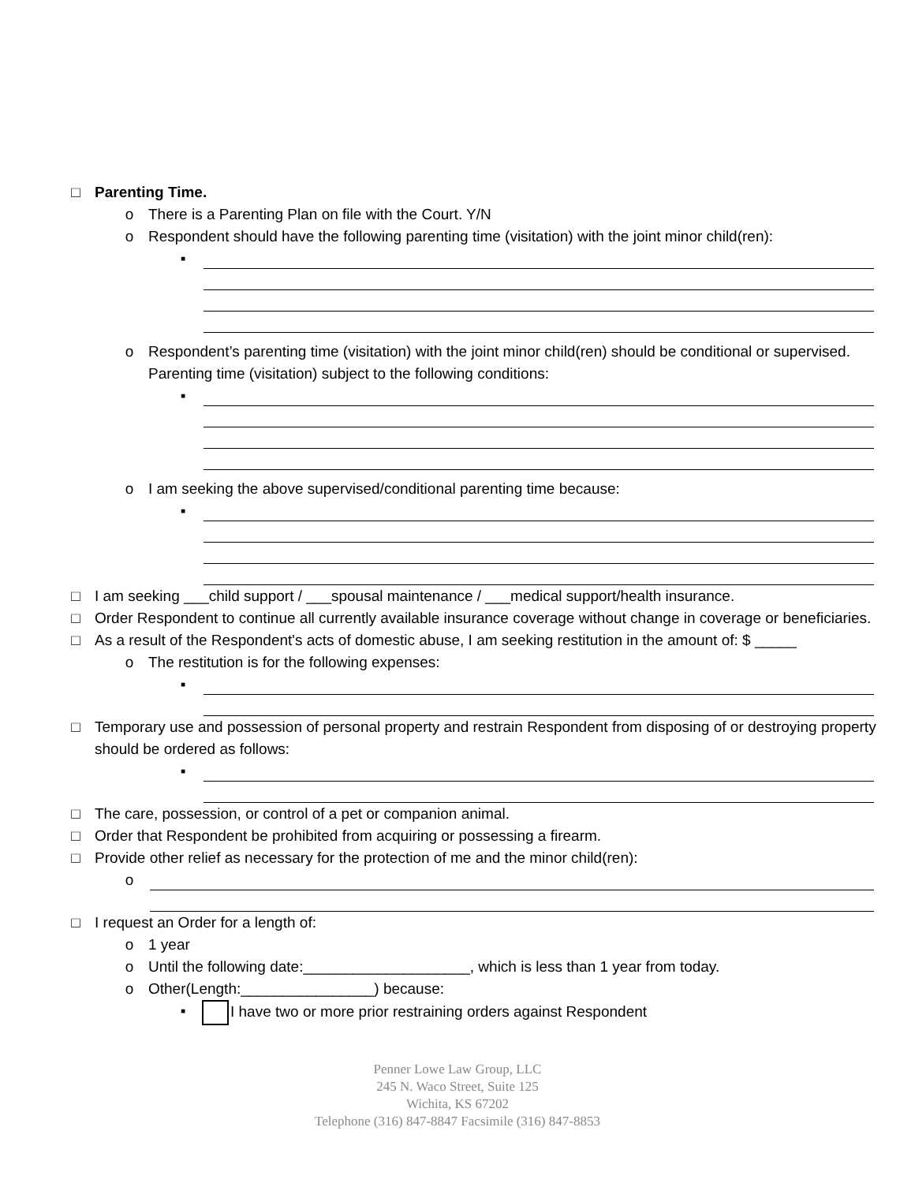□ Parenting Time.
o There is a Parenting Plan on file with the Court. Y/N
o Respondent should have the following parenting time (visitation) with the joint minor child(ren):
▪
o Respondent’s parenting time (visitation) with the joint minor child(ren) should be conditional or supervised. Parenting time (visitation) subject to the following conditions:
▪
o I am seeking the above supervised/conditional parenting time because:
▪
□ I am seeking ___child support / ___spousal maintenance / ___medical support/health insurance.
□ Order Respondent to continue all currently available insurance coverage without change in coverage or beneficiaries.
□ As a result of the Respondent's acts of domestic abuse, I am seeking restitution in the amount of: $ _____
o The restitution is for the following expenses:
▪
□ Temporary use and possession of personal property and restrain Respondent from disposing of or destroying property should be ordered as follows:
▪
□ The care, possession, or control of a pet or companion animal.
□ Order that Respondent be prohibited from acquiring or possessing a firearm.
□ Provide other relief as necessary for the protection of me and the minor child(ren):
o
□ I request an Order for a length of:
o 1 year
o Until the following date:____________________, which is less than 1 year from today.
o Other(Length:________________) because:
▪ I have two or more prior restraining orders against Respondent
Penner Lowe Law Group, LLC
245 N. Waco Street, Suite 125
Wichita, KS 67202
Telephone (316) 847-8847 Facsimile (316) 847-8853